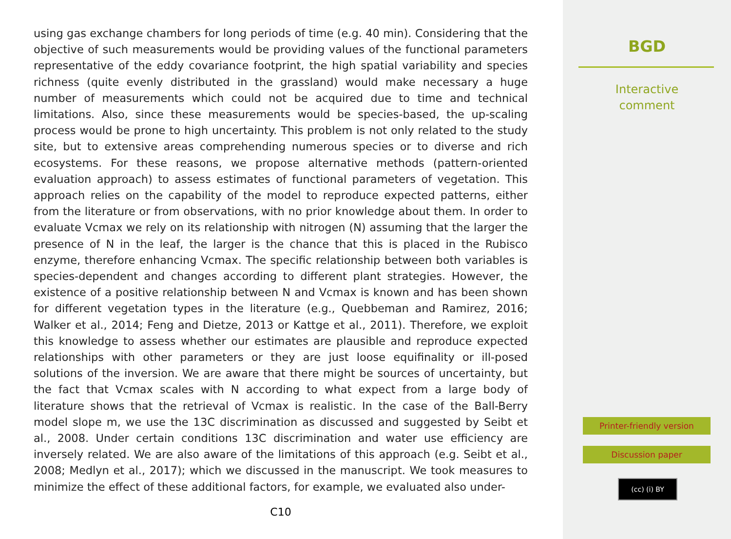using gas exchange chambers for long periods of time (e.g. 40 min). Considering that the objective of such measurements would be providing values of the functional parameters representative of the eddy covariance footprint, the high spatial variability and species richness (quite evenly distributed in the grassland) would make necessary a huge number of measurements which could not be acquired due to time and technical limitations. Also, since these measurements would be species-based, the up-scaling process would be prone to high uncertainty. This problem is not only related to the study site, but to extensive areas comprehending numerous species or to diverse and rich ecosystems. For these reasons, we propose alternative methods (pattern-oriented evaluation approach) to assess estimates of functional parameters of vegetation. This approach relies on the capability of the model to reproduce expected patterns, either from the literature or from observations, with no prior knowledge about them. In order to evaluate Vcmax we rely on its relationship with nitrogen (N) assuming that the larger the presence of N in the leaf, the larger is the chance that this is placed in the Rubisco enzyme, therefore enhancing Vcmax. The specific relationship between both variables is species-dependent and changes according to different plant strategies. However, the existence of a positive relationship between N and Vcmax is known and has been shown for different vegetation types in the literature (e.g., Quebbeman and Ramirez, 2016; Walker et al., 2014; Feng and Dietze, 2013 or Kattge et al., 2011). Therefore, we exploit this knowledge to assess whether our estimates are plausible and reproduce expected relationships with other parameters or they are just loose equifinality or ill-posed solutions of the inversion. We are aware that there might be sources of uncertainty, but the fact that Vcmax scales with N according to what expect from a large body of literature shows that the retrieval of Vcmax is realistic. In the case of the Ball-Berry model slope m, we use the 13C discrimination as discussed and suggested by Seibt et al., 2008. Under certain conditions 13C discrimination and water use efficiency are inversely related. We are also aware of the limitations of this approach (e.g. Seibt et al., 2008; Medlyn et al., 2017); which we discussed in the manuscript. We took measures to minimize the effect of these additional factors, for example, we evaluated also under-
C10
BGD
Interactive
comment
Printer-friendly version
Discussion paper
(cc) (i) BY